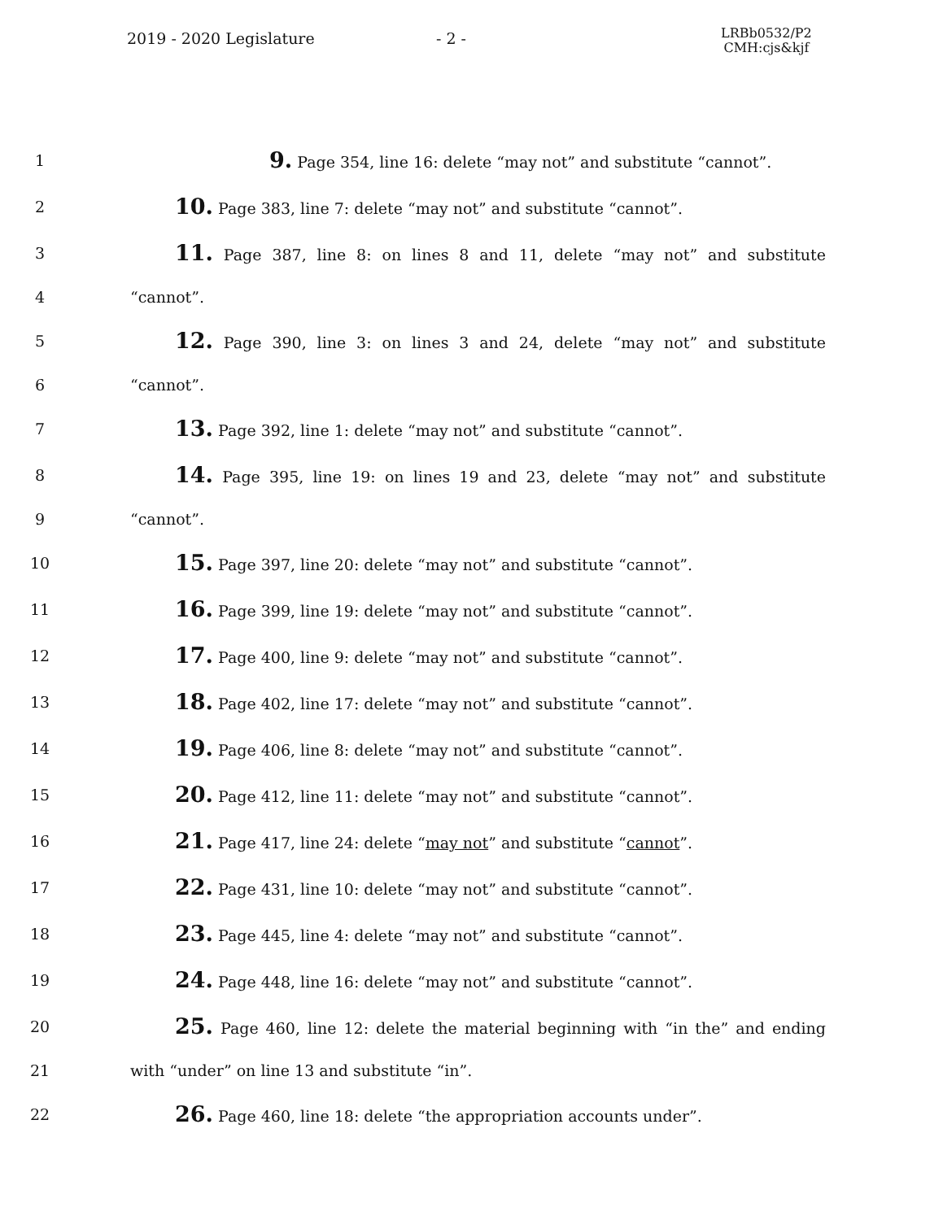2019 - 2020 Legislature - 2 -
LRBb0532/P2
CMH:cjs&kjf
1 9. Page 354, line 16: delete “may not” and substitute “cannot”.
2 10. Page 383, line 7: delete “may not” and substitute “cannot”.
3 11. Page 387, line 8: on lines 8 and 11, delete “may not” and substitute
4 “cannot”.
5 12. Page 390, line 3: on lines 3 and 24, delete “may not” and substitute
6 “cannot”.
7 13. Page 392, line 1: delete “may not” and substitute “cannot”.
8 14. Page 395, line 19: on lines 19 and 23, delete “may not” and substitute
9 “cannot”.
10 15. Page 397, line 20: delete “may not” and substitute “cannot”.
11 16. Page 399, line 19: delete “may not” and substitute “cannot”.
12 17. Page 400, line 9: delete “may not” and substitute “cannot”.
13 18. Page 402, line 17: delete “may not” and substitute “cannot”.
14 19. Page 406, line 8: delete “may not” and substitute “cannot”.
15 20. Page 412, line 11: delete “may not” and substitute “cannot”.
16 21. Page 417, line 24: delete “may not” and substitute “cannot”.
17 22. Page 431, line 10: delete “may not” and substitute “cannot”.
18 23. Page 445, line 4: delete “may not” and substitute “cannot”.
19 24. Page 448, line 16: delete “may not” and substitute “cannot”.
20 25. Page 460, line 12: delete the material beginning with “in the” and ending
21 with “under” on line 13 and substitute “in”.
22 26. Page 460, line 18: delete “the appropriation accounts under”.